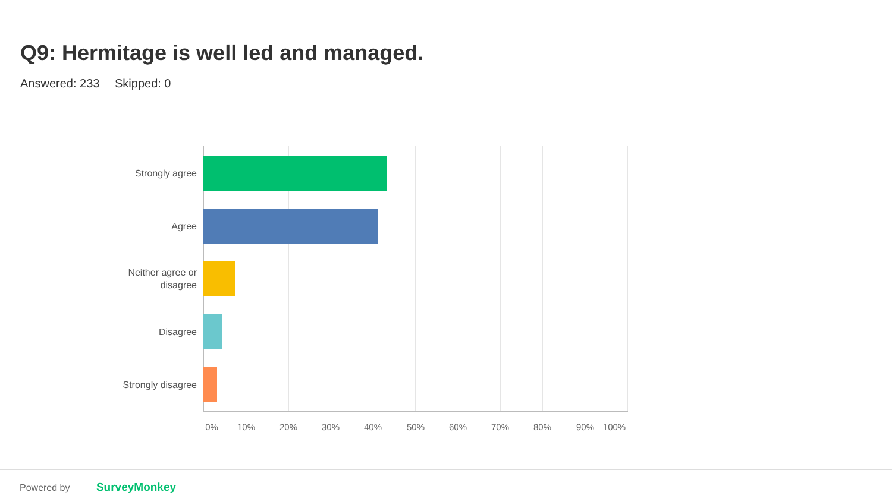Q9: Hermitage is well led and managed.
Answered: 233 Skipped: 0
Strongly agree
Agree
Neither agree or disagree
Disagree
Strongly disagree
0% 10% 20% 30% 40% 50% 60% 70% 80% 90% 100%
Powered by SurveyMonkey